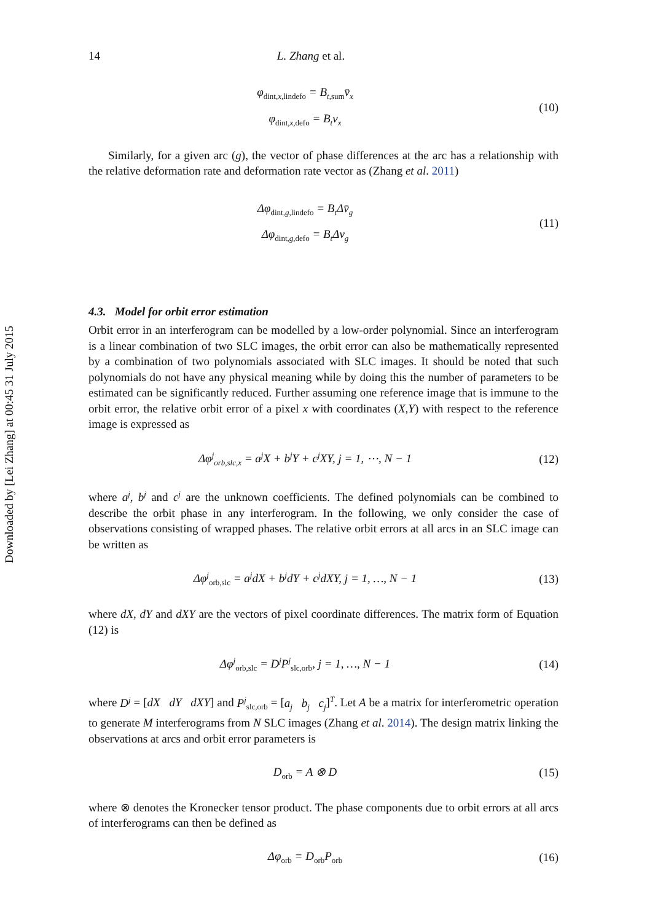Downloaded by [Lei Zhang] at 00:45 31 July 2015
14 L. Zhang et al.
φ<sub>dint,x,lindefo</sub> = B<sub>t,sum</sub>v̄<sub>x</sub>
φ<sub>dint,x,defo</sub> = B<sub>t</sub>v<sub>x</sub>
(10)
Similarly, for a given arc (g), the vector of phase differences at the arc has a relationship with the relative deformation rate and deformation rate vector as (Zhang et al. 2011)
Δφ<sub>dint,g,lindefo</sub> = B<sub>t</sub>Δv̄<sub>g</sub>
Δφ<sub>dint,g,defo</sub> = B<sub>t</sub>Δv<sub>g</sub>
(11)
4.3. Model for orbit error estimation
Orbit error in an interferogram can be modelled by a low-order polynomial. Since an interferogram is a linear combination of two SLC images, the orbit error can also be mathematically represented by a combination of two polynomials associated with SLC images. It should be noted that such polynomials do not have any physical meaning while by doing this the number of parameters to be estimated can be significantly reduced. Further assuming one reference image that is immune to the orbit error, the relative orbit error of a pixel x with coordinates (X,Y) with respect to the reference image is expressed as
Δφ<sup>j</sup><sub>orb,slc,x</sub> = a<sup>j</sup>X + b<sup>j</sup>Y + c<sup>j</sup>XY, j = 1, ⋯, N − 1
(12)
where a<sup>j</sup>, b<sup>j</sup> and c<sup>j</sup> are the unknown coefficients. The defined polynomials can be combined to describe the orbit phase in any interferogram. In the following, we only consider the case of observations consisting of wrapped phases. The relative orbit errors at all arcs in an SLC image can be written as
Δφ<sup>j</sup><sub>orb,slc</sub> = a<sup>j</sup>dX + b<sup>j</sup>dY + c<sup>j</sup>dXY, j = 1, …, N − 1
(13)
where dX, dY and dXY are the vectors of pixel coordinate differences. The matrix form of Equation (12) is
Δφ<sup>j</sup><sub>orb,slc</sub> = D<sup>j</sup>P<sup>j</sup><sub>slc,orb</sub>, j = 1, …, N − 1
(14)
where D<sup>j</sup> = [dX dY dXY] and P<sup>j</sup><sub>slc,orb</sub> = [a<sub>j</sub> b<sub>j</sub> c<sub>j</sub>]<sup>T</sup>. Let A be a matrix for interferometric operation to generate M interferograms from N SLC images (Zhang et al. 2014). The design matrix linking the observations at arcs and orbit error parameters is
D<sub>orb</sub> = A ⊗ D (15)
where ⊗ denotes the Kronecker tensor product. The phase components due to orbit errors at all arcs of interferograms can then be defined as
Δφ<sub>orb</sub> = D<sub>orb</sub>P<sub>orb</sub>
(16)